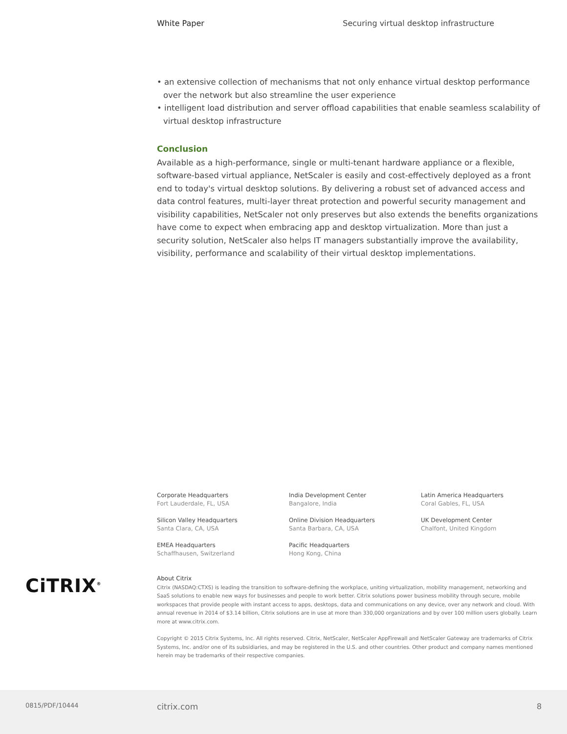White Paper Securing virtual desktop infrastructure
• an extensive collection of mechanisms that not only enhance virtual desktop performance over the network but also streamline the user experience
• intelligent load distribution and server offload capabilities that enable seamless scalability of virtual desktop infrastructure
Conclusion
Available as a high-performance, single or multi-tenant hardware appliance or a flexible, software-based virtual appliance, NetScaler is easily and cost-effectively deployed as a front end to today's virtual desktop solutions. By delivering a robust set of advanced access and data control features, multi-layer threat protection and powerful security management and visibility capabilities, NetScaler not only preserves but also extends the benefits organizations have come to expect when embracing app and desktop virtualization. More than just a security solution, NetScaler also helps IT managers substantially improve the availability, visibility, performance and scalability of their virtual desktop implementations.
Corporate Headquarters
Fort Lauderdale, FL, USA
India Development Center
Bangalore, India
Latin America Headquarters
Coral Gables, FL, USA
Silicon Valley Headquarters
Santa Clara, CA, USA
Online Division Headquarters
Santa Barbara, CA, USA
UK Development Center
Chalfont, United Kingdom
EMEA Headquarters
Schaffhausen, Switzerland
Pacific Headquarters
Hong Kong, China
CiTRIX<sup>®</sup>
About Citrix
Citrix (NASDAQ:CTXS) is leading the transition to software-defining the workplace, uniting virtualization, mobility management, networking and SaaS solutions to enable new ways for businesses and people to work better. Citrix solutions power business mobility through secure, mobile workspaces that provide people with instant access to apps, desktops, data and communications on any device, over any network and cloud. With annual revenue in 2014 of $3.14 billion, Citrix solutions are in use at more than 330,000 organizations and by over 100 million users globally. Learn more at www.citrix.com.
Copyright © 2015 Citrix Systems, Inc. All rights reserved. Citrix, NetScaler, NetScaler AppFirewall and NetScaler Gateway are trademarks of Citrix Systems, Inc. and/or one of its subsidiaries, and may be registered in the U.S. and other countries. Other product and company names mentioned herein may be trademarks of their respective companies.
0815/PDF/10444 citrix.com 8